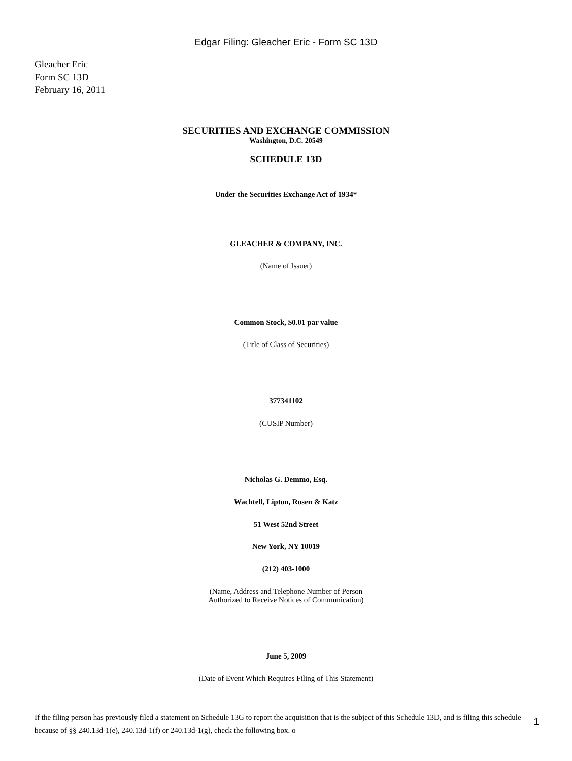Edgar Filing: Gleacher Eric - Form SC 13D
Gleacher Eric
Form SC 13D
February 16, 2011
SECURITIES AND EXCHANGE COMMISSION
Washington, D.C. 20549
SCHEDULE 13D
Under the Securities Exchange Act of 1934*
GLEACHER & COMPANY, INC.
(Name of Issuer)
Common Stock, $0.01 par value
(Title of Class of Securities)
377341102
(CUSIP Number)
Nicholas G. Demmo, Esq.
Wachtell, Lipton, Rosen & Katz
51 West 52nd Street
New York, NY 10019
(212) 403-1000
(Name, Address and Telephone Number of Person
Authorized to Receive Notices of Communication)
June 5, 2009
(Date of Event Which Requires Filing of This Statement)
If the filing person has previously filed a statement on Schedule 13G to report the acquisition that is the subject of this Schedule 13D, and is filing this schedule because of §§ 240.13d-1(e), 240.13d-1(f) or 240.13d-1(g), check the following box. o
1